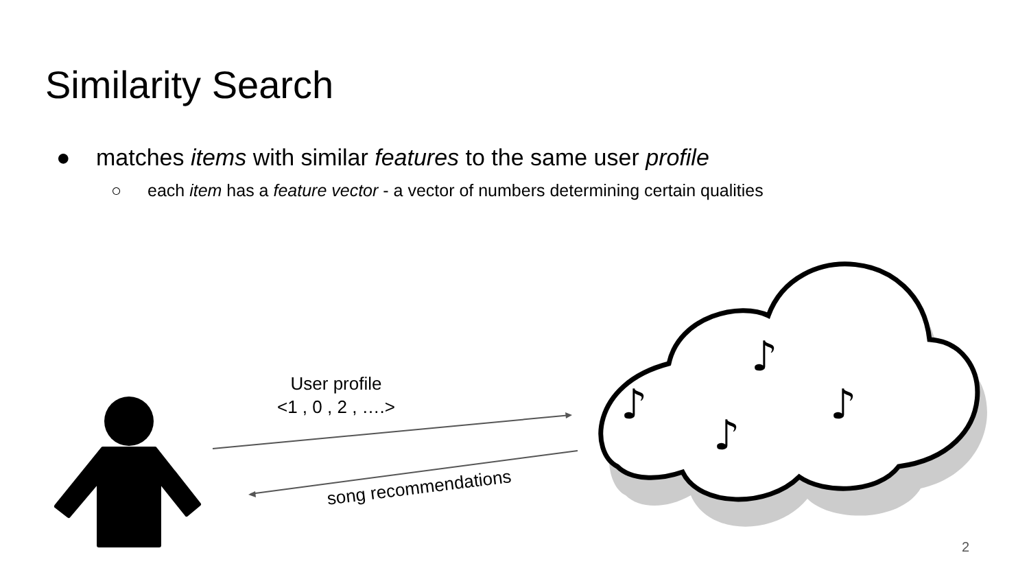♪
♪
♪
♪
Similarity Search
● matches items with similar features to the same user profile
○ each item has a feature vector - a vector of numbers determining certain qualities
User profile
<1 , 0 , 2 , ….>
song recommendations
2